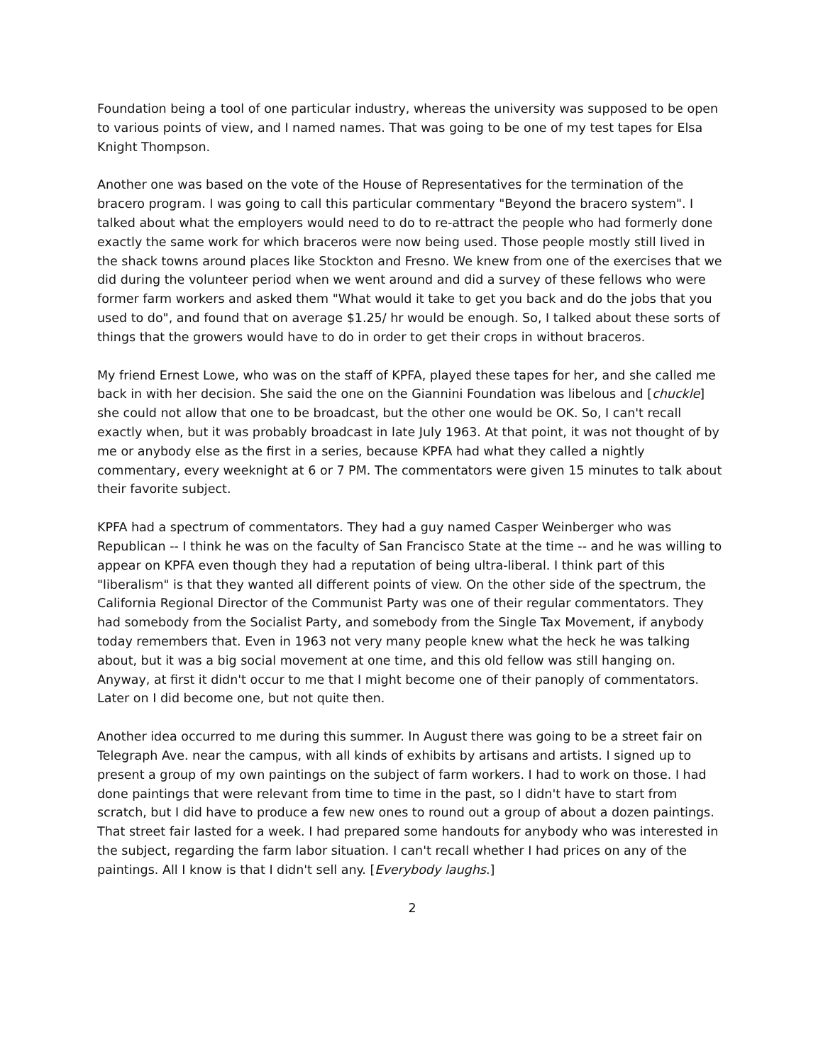Foundation being a tool of one particular industry, whereas the university was supposed to be open to various points of view, and I named names. That was going to be one of my test tapes for Elsa Knight Thompson.
Another one was based on the vote of the House of Representatives for the termination of the bracero program. I was going to call this particular commentary "Beyond the bracero system". I talked about what the employers would need to do to re-attract the people who had formerly done exactly the same work for which braceros were now being used. Those people mostly still lived in the shack towns around places like Stockton and Fresno. We knew from one of the exercises that we did during the volunteer period when we went around and did a survey of these fellows who were former farm workers and asked them "What would it take to get you back and do the jobs that you used to do", and found that on average $1.25/ hr would be enough. So, I talked about these sorts of things that the growers would have to do in order to get their crops in without braceros.
My friend Ernest Lowe, who was on the staff of KPFA, played these tapes for her, and she called me back in with her decision. She said the one on the Giannini Foundation was libelous and [chuckle] she could not allow that one to be broadcast, but the other one would be OK. So, I can't recall exactly when, but it was probably broadcast in late July 1963. At that point, it was not thought of by me or anybody else as the first in a series, because KPFA had what they called a nightly commentary, every weeknight at 6 or 7 PM. The commentators were given 15 minutes to talk about their favorite subject.
KPFA had a spectrum of commentators. They had a guy named Casper Weinberger who was Republican -- I think he was on the faculty of San Francisco State at the time -- and he was willing to appear on KPFA even though they had a reputation of being ultra-liberal. I think part of this "liberalism" is that they wanted all different points of view. On the other side of the spectrum, the California Regional Director of the Communist Party was one of their regular commentators. They had somebody from the Socialist Party, and somebody from the Single Tax Movement, if anybody today remembers that. Even in 1963 not very many people knew what the heck he was talking about, but it was a big social movement at one time, and this old fellow was still hanging on. Anyway, at first it didn't occur to me that I might become one of their panoply of commentators. Later on I did become one, but not quite then.
Another idea occurred to me during this summer. In August there was going to be a street fair on Telegraph Ave. near the campus, with all kinds of exhibits by artisans and artists. I signed up to present a group of my own paintings on the subject of farm workers. I had to work on those. I had done paintings that were relevant from time to time in the past, so I didn't have to start from scratch, but I did have to produce a few new ones to round out a group of about a dozen paintings. That street fair lasted for a week. I had prepared some handouts for anybody who was interested in the subject, regarding the farm labor situation. I can't recall whether I had prices on any of the paintings. All I know is that I didn't sell any. [Everybody laughs.]
2